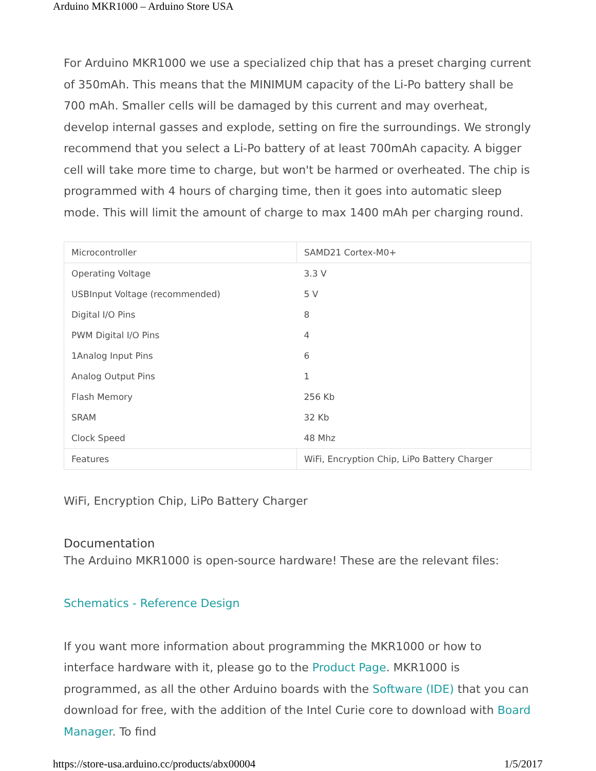Arduino MKR1000 – Arduino Store USA
For Arduino MKR1000 we use a specialized chip that has a preset charging current of 350mAh. This means that the MINIMUM capacity of the Li-Po battery shall be 700 mAh. Smaller cells will be damaged by this current and may overheat, develop internal gasses and explode, setting on fire the surroundings. We strongly recommend that you select a Li-Po battery of at least 700mAh capacity. A bigger cell will take more time to charge, but won't be harmed or overheated. The chip is programmed with 4 hours of charging time, then it goes into automatic sleep mode. This will limit the amount of charge to max 1400 mAh per charging round.
| Microcontroller | SAMD21 Cortex-M0+ |
| Operating Voltage | 3.3 V |
| USBInput Voltage (recommended) | 5 V |
| Digital I/O Pins | 8 |
| PWM Digital I/O Pins | 4 |
| 1Analog Input Pins | 6 |
| Analog Output Pins | 1 |
| Flash Memory | 256 Kb |
| SRAM | 32 Kb |
| Clock Speed | 48 Mhz |
| Features | WiFi, Encryption Chip, LiPo Battery Charger |
WiFi, Encryption Chip, LiPo Battery Charger
Documentation
The Arduino MKR1000 is open-source hardware! These are the relevant files:
Schematics - Reference Design
If you want more information about programming the MKR1000 or how to interface hardware with it, please go to the Product Page. MKR1000 is programmed, as all the other Arduino boards with the Software (IDE) that you can download for free, with the addition of the Intel Curie core to download with Board Manager. To find
https://store-usa.arduino.cc/products/abx00004 1/5/2017